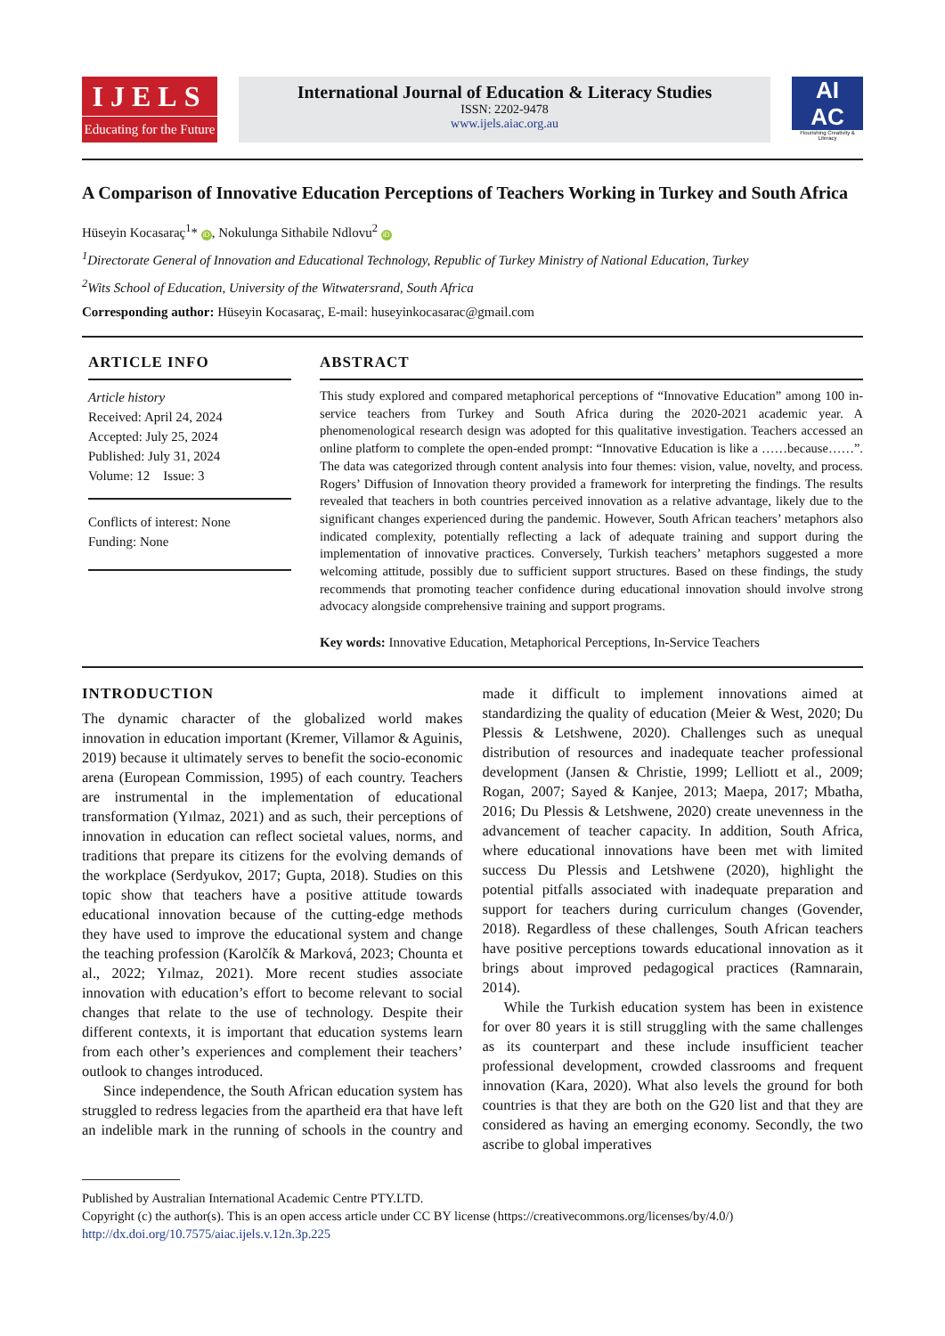IJELS
Educating for the Future
International Journal of Education & Literacy Studies
ISSN: 2202-9478
www.ijels.aiac.org.au
AI
AC
Flourishing Creativity & Literacy
A Comparison of Innovative Education Perceptions of Teachers Working in Turkey and South Africa
Hüseyin Kocasaraç<sup>1</sup>* iD, Nokulunga Sithabile Ndlovu<sup>2</sup> iD
<sup>1</sup> Directorate General of Innovation and Educational Technology, Republic of Turkey Ministry of National Education, Turkey
<sup>2</sup> Wits School of Education, University of the Witwatersrand, South Africa
Corresponding author: Hüseyin Kocasaraç, E-mail: huseyinkocasarac@gmail.com
ARTICLE INFO
Article history
Received: April 24, 2024
Accepted: July 25, 2024
Published: July 31, 2024
Volume: 12 Issue: 3
Conflicts of interest: None
Funding: None
ABSTRACT
This study explored and compared metaphorical perceptions of “Innovative Education” among 100 in-service teachers from Turkey and South Africa during the 2020-2021 academic year. A phenomenological research design was adopted for this qualitative investigation. Teachers accessed an online platform to complete the open-ended prompt: “Innovative Education is like a ……because……”. The data was categorized through content analysis into four themes: vision, value, novelty, and process. Rogers’ Diffusion of Innovation theory provided a framework for interpreting the findings. The results revealed that teachers in both countries perceived innovation as a relative advantage, likely due to the significant changes experienced during the pandemic. However, South African teachers’ metaphors also indicated complexity, potentially reflecting a lack of adequate training and support during the implementation of innovative practices. Conversely, Turkish teachers’ metaphors suggested a more welcoming attitude, possibly due to sufficient support structures. Based on these findings, the study recommends that promoting teacher confidence during educational innovation should involve strong advocacy alongside comprehensive training and support programs.
Key words: Innovative Education, Metaphorical Perceptions, In-Service Teachers
INTRODUCTION
The dynamic character of the globalized world makes innovation in education important (Kremer, Villamor & Aguinis, 2019) because it ultimately serves to benefit the socio-economic arena (European Commission, 1995) of each country. Teachers are instrumental in the implementation of educational transformation (Yılmaz, 2021) and as such, their perceptions of innovation in education can reflect societal values, norms, and traditions that prepare its citizens for the evolving demands of the workplace (Serdyukov, 2017; Gupta, 2018). Studies on this topic show that teachers have a positive attitude towards educational innovation because of the cutting-edge methods they have used to improve the educational system and change the teaching profession (Karolčík & Marková, 2023; Chounta et al., 2022; Yılmaz, 2021). More recent studies associate innovation with education’s effort to become relevant to social changes that relate to the use of technology. Despite their different contexts, it is important that education systems learn from each other’s experiences and complement their teachers’ outlook to changes introduced.
Since independence, the South African education system has struggled to redress legacies from the apartheid era that have left an indelible mark in the running of schools in the country and made it difficult to implement innovations aimed at standardizing the quality of education (Meier & West, 2020; Du Plessis & Letshwene, 2020). Challenges such as unequal distribution of resources and inadequate teacher professional development (Jansen & Christie, 1999; Lelliott et al., 2009; Rogan, 2007; Sayed & Kanjee, 2013; Maepa, 2017; Mbatha, 2016; Du Plessis & Letshwene, 2020) create unevenness in the advancement of teacher capacity. In addition, South Africa, where educational innovations have been met with limited success Du Plessis and Letshwene (2020), highlight the potential pitfalls associated with inadequate preparation and support for teachers during curriculum changes (Govender, 2018). Regardless of these challenges, South African teachers have positive perceptions towards educational innovation as it brings about improved pedagogical practices (Ramnarain, 2014).
While the Turkish education system has been in existence for over 80 years it is still struggling with the same challenges as its counterpart and these include insufficient teacher professional development, crowded classrooms and frequent innovation (Kara, 2020). What also levels the ground for both countries is that they are both on the G20 list and that they are considered as having an emerging economy. Secondly, the two ascribe to global imperatives
Published by Australian International Academic Centre PTY.LTD.
Copyright (c) the author(s). This is an open access article under CC BY license (https://creativecommons.org/licenses/by/4.0/)
http://dx.doi.org/10.7575/aiac.ijels.v.12n.3p.225